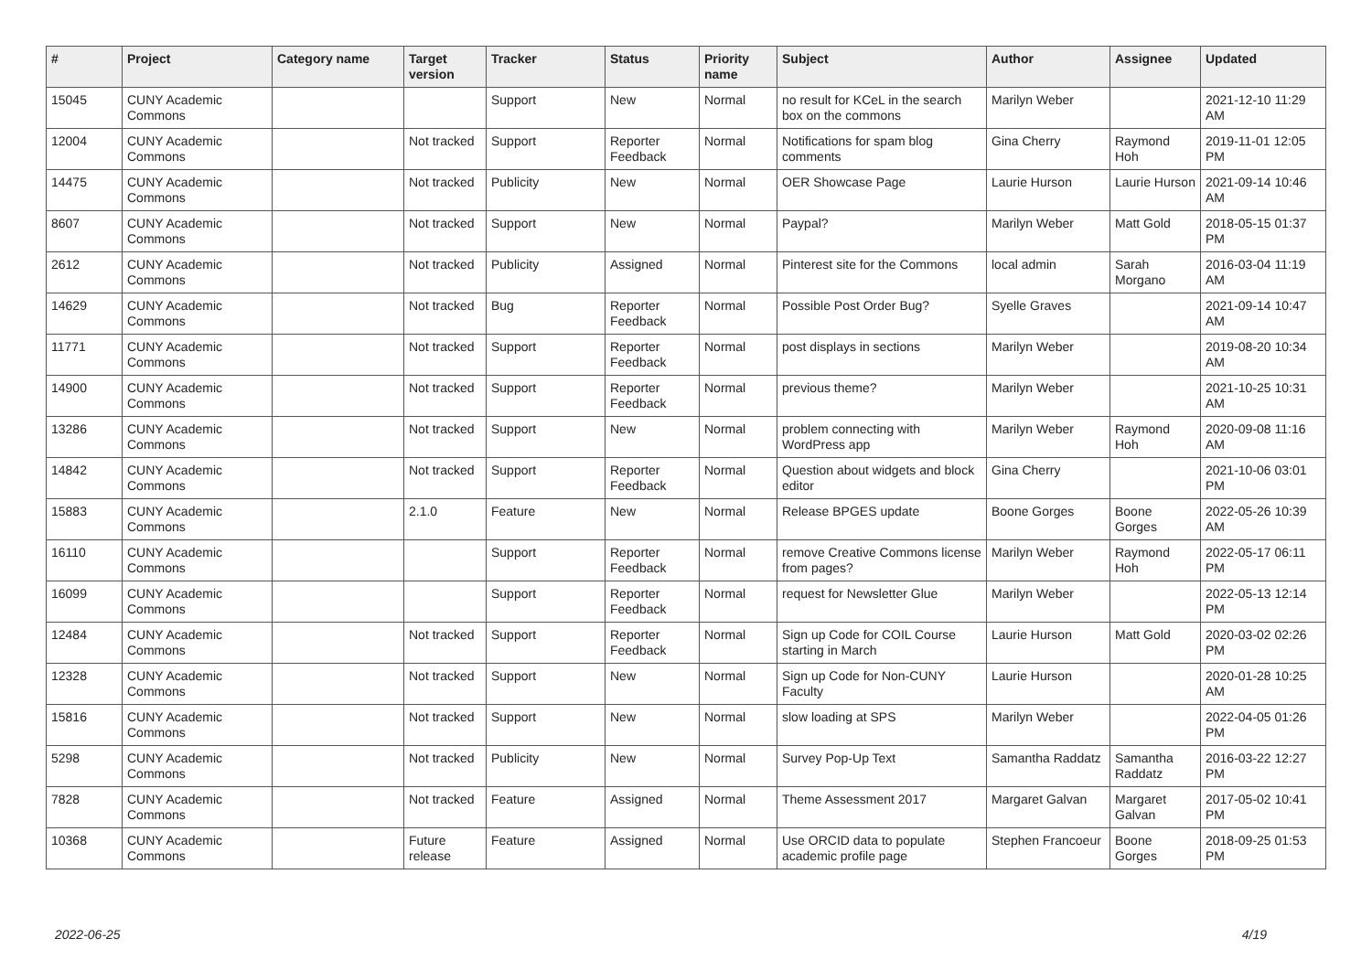| # | Project | Category name | Target version | Tracker | Status | Priority name | Subject | Author | Assignee | Updated |
| --- | --- | --- | --- | --- | --- | --- | --- | --- | --- | --- |
| 15045 | CUNY Academic Commons | | | Support | New | Normal | no result for KCeL in the search box on the commons | Marilyn Weber | | 2021-12-10 11:29 AM |
| 12004 | CUNY Academic Commons | | Not tracked | Support | Reporter Feedback | Normal | Notifications for spam blog comments | Gina Cherry | Raymond Hoh | 2019-11-01 12:05 PM |
| 14475 | CUNY Academic Commons | | Not tracked | Publicity | New | Normal | OER Showcase Page | Laurie Hurson | Laurie Hurson | 2021-09-14 10:46 AM |
| 8607 | CUNY Academic Commons | | Not tracked | Support | New | Normal | Paypal? | Marilyn Weber | Matt Gold | 2018-05-15 01:37 PM |
| 2612 | CUNY Academic Commons | | Not tracked | Publicity | Assigned | Normal | Pinterest site for the Commons | local admin | Sarah Morgano | 2016-03-04 11:19 AM |
| 14629 | CUNY Academic Commons | | Not tracked | Bug | Reporter Feedback | Normal | Possible Post Order Bug? | Syelle Graves | | 2021-09-14 10:47 AM |
| 11771 | CUNY Academic Commons | | Not tracked | Support | Reporter Feedback | Normal | post displays in sections | Marilyn Weber | | 2019-08-20 10:34 AM |
| 14900 | CUNY Academic Commons | | Not tracked | Support | Reporter Feedback | Normal | previous theme? | Marilyn Weber | | 2021-10-25 10:31 AM |
| 13286 | CUNY Academic Commons | | Not tracked | Support | New | Normal | problem connecting with WordPress app | Marilyn Weber | Raymond Hoh | 2020-09-08 11:16 AM |
| 14842 | CUNY Academic Commons | | Not tracked | Support | Reporter Feedback | Normal | Question about widgets and block editor | Gina Cherry | | 2021-10-06 03:01 PM |
| 15883 | CUNY Academic Commons | | 2.1.0 | Feature | New | Normal | Release BPGES update | Boone Gorges | Boone Gorges | 2022-05-26 10:39 AM |
| 16110 | CUNY Academic Commons | | | Support | Reporter Feedback | Normal | remove Creative Commons license from pages? | Marilyn Weber | Raymond Hoh | 2022-05-17 06:11 PM |
| 16099 | CUNY Academic Commons | | | Support | Reporter Feedback | Normal | request for Newsletter Glue | Marilyn Weber | | 2022-05-13 12:14 PM |
| 12484 | CUNY Academic Commons | | Not tracked | Support | Reporter Feedback | Normal | Sign up Code for COIL Course starting in March | Laurie Hurson | Matt Gold | 2020-03-02 02:26 PM |
| 12328 | CUNY Academic Commons | | Not tracked | Support | New | Normal | Sign up Code for Non-CUNY Faculty | Laurie Hurson | | 2020-01-28 10:25 AM |
| 15816 | CUNY Academic Commons | | Not tracked | Support | New | Normal | slow loading at SPS | Marilyn Weber | | 2022-04-05 01:26 PM |
| 5298 | CUNY Academic Commons | | Not tracked | Publicity | New | Normal | Survey Pop-Up Text | Samantha Raddatz | Samantha Raddatz | 2016-03-22 12:27 PM |
| 7828 | CUNY Academic Commons | | Not tracked | Feature | Assigned | Normal | Theme Assessment 2017 | Margaret Galvan | Margaret Galvan | 2017-05-02 10:41 PM |
| 10368 | CUNY Academic Commons | | Future release | Feature | Assigned | Normal | Use ORCID data to populate academic profile page | Stephen Francoeur | Boone Gorges | 2018-09-25 01:53 PM |
2022-06-25 4/19